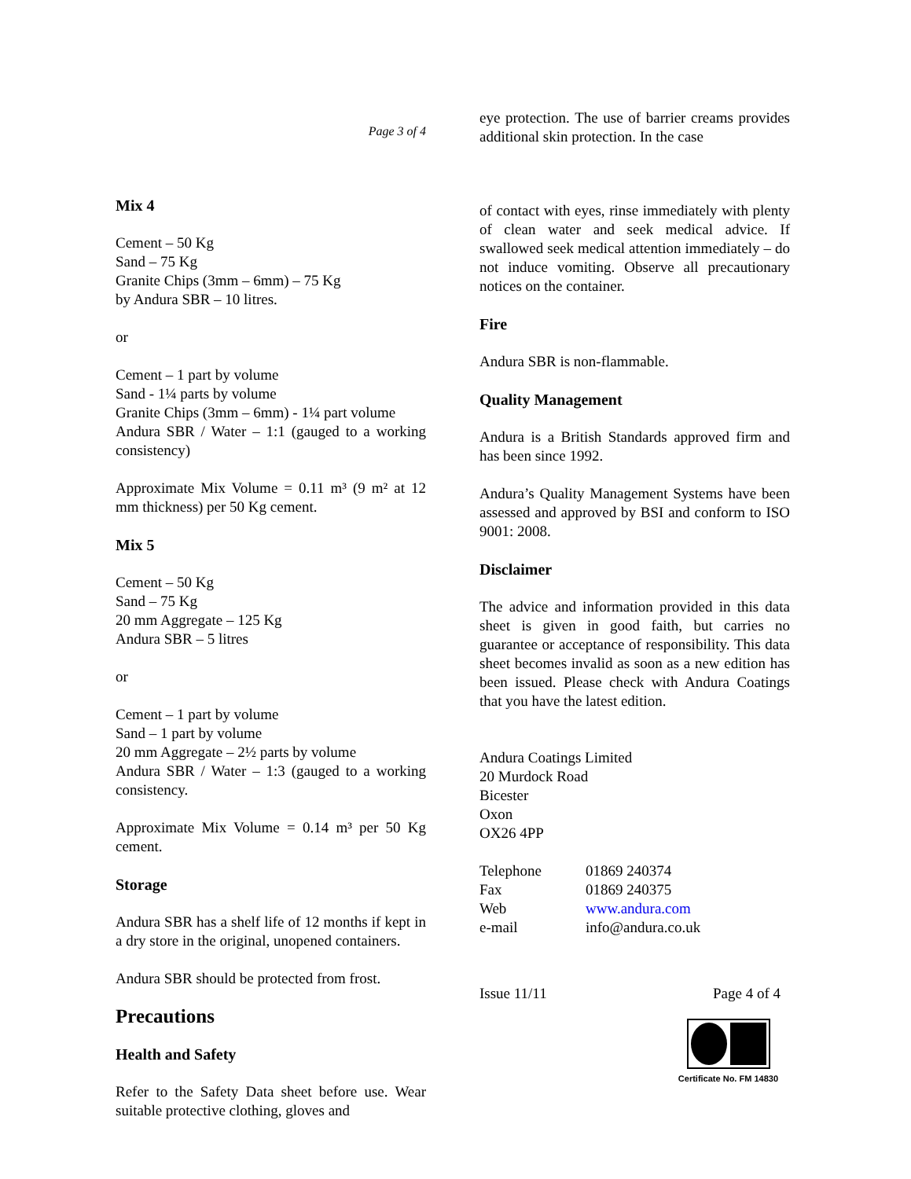Page 3 of 4
Mix 4
Cement – 50 Kg
Sand – 75 Kg
Granite Chips (3mm – 6mm) – 75 Kg
by Andura SBR – 10 litres.
or
Cement – 1 part by volume
Sand - 1¼ parts by volume
Granite Chips (3mm – 6mm) - 1¼ part volume
Andura SBR / Water – 1:1 (gauged to a working consistency)
Approximate Mix Volume = 0.11 m³ (9 m² at 12 mm thickness) per 50 Kg cement.
Mix 5
Cement – 50 Kg
Sand – 75 Kg
20 mm Aggregate – 125 Kg
Andura SBR – 5 litres
or
Cement – 1 part by volume
Sand – 1 part by volume
20 mm Aggregate – 2½ parts by volume
Andura SBR / Water – 1:3 (gauged to a working consistency.
Approximate Mix Volume = 0.14 m³ per 50 Kg cement.
Storage
Andura SBR has a shelf life of 12 months if kept in a dry store in the original, unopened containers.
Andura SBR should be protected from frost.
Precautions
Health and Safety
Refer to the Safety Data sheet before use. Wear suitable protective clothing, gloves and
eye protection. The use of barrier creams provides additional skin protection. In the case
of contact with eyes, rinse immediately with plenty of clean water and seek medical advice. If swallowed seek medical attention immediately – do not induce vomiting. Observe all precautionary notices on the container.
Fire
Andura SBR is non-flammable.
Quality Management
Andura is a British Standards approved firm and has been since 1992.
Andura’s Quality Management Systems have been assessed and approved by BSI and conform to ISO 9001: 2008.
Disclaimer
The advice and information provided in this data sheet is given in good faith, but carries no guarantee or acceptance of responsibility. This data sheet becomes invalid as soon as a new edition has been issued. Please check with Andura Coatings that you have the latest edition.
Andura Coatings Limited
20 Murdock Road
Bicester
Oxon
OX26 4PP
| Telephone | 01869 240374 |
| Fax | 01869 240375 |
| Web | www.andura.com |
| e-mail | info@andura.co.uk |
Issue 11/11 Page 4 of 4
Certificate No. FM 14830